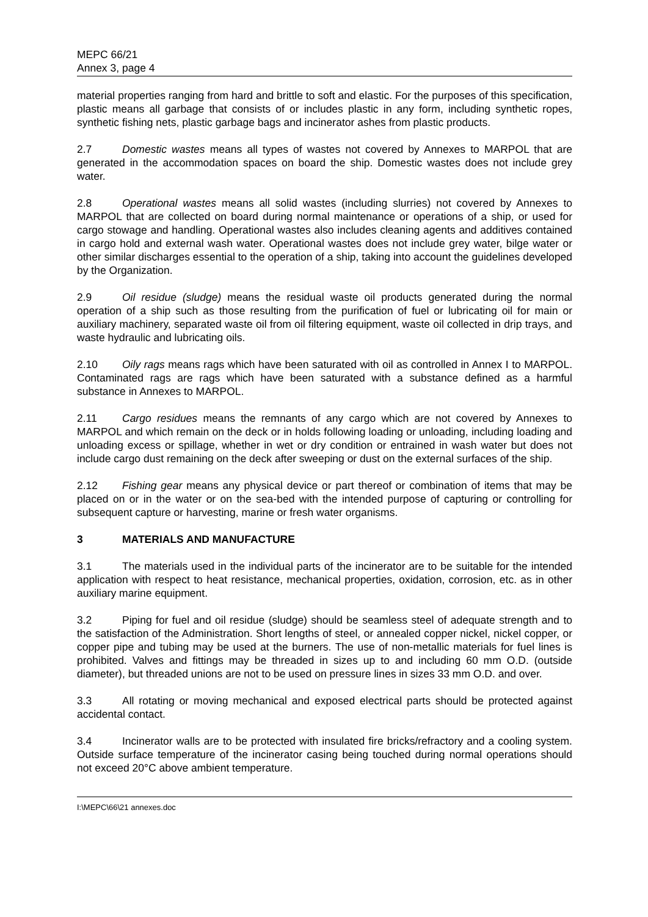MEPC 66/21
Annex 3, page 4
material properties ranging from hard and brittle to soft and elastic. For the purposes of this specification, plastic means all garbage that consists of or includes plastic in any form, including synthetic ropes, synthetic fishing nets, plastic garbage bags and incinerator ashes from plastic products.
2.7 Domestic wastes means all types of wastes not covered by Annexes to MARPOL that are generated in the accommodation spaces on board the ship. Domestic wastes does not include grey water.
2.8 Operational wastes means all solid wastes (including slurries) not covered by Annexes to MARPOL that are collected on board during normal maintenance or operations of a ship, or used for cargo stowage and handling. Operational wastes also includes cleaning agents and additives contained in cargo hold and external wash water. Operational wastes does not include grey water, bilge water or other similar discharges essential to the operation of a ship, taking into account the guidelines developed by the Organization.
2.9 Oil residue (sludge) means the residual waste oil products generated during the normal operation of a ship such as those resulting from the purification of fuel or lubricating oil for main or auxiliary machinery, separated waste oil from oil filtering equipment, waste oil collected in drip trays, and waste hydraulic and lubricating oils.
2.10 Oily rags means rags which have been saturated with oil as controlled in Annex I to MARPOL. Contaminated rags are rags which have been saturated with a substance defined as a harmful substance in Annexes to MARPOL.
2.11 Cargo residues means the remnants of any cargo which are not covered by Annexes to MARPOL and which remain on the deck or in holds following loading or unloading, including loading and unloading excess or spillage, whether in wet or dry condition or entrained in wash water but does not include cargo dust remaining on the deck after sweeping or dust on the external surfaces of the ship.
2.12 Fishing gear means any physical device or part thereof or combination of items that may be placed on or in the water or on the sea-bed with the intended purpose of capturing or controlling for subsequent capture or harvesting, marine or fresh water organisms.
3 MATERIALS AND MANUFACTURE
3.1 The materials used in the individual parts of the incinerator are to be suitable for the intended application with respect to heat resistance, mechanical properties, oxidation, corrosion, etc. as in other auxiliary marine equipment.
3.2 Piping for fuel and oil residue (sludge) should be seamless steel of adequate strength and to the satisfaction of the Administration. Short lengths of steel, or annealed copper nickel, nickel copper, or copper pipe and tubing may be used at the burners. The use of non-metallic materials for fuel lines is prohibited. Valves and fittings may be threaded in sizes up to and including 60 mm O.D. (outside diameter), but threaded unions are not to be used on pressure lines in sizes 33 mm O.D. and over.
3.3 All rotating or moving mechanical and exposed electrical parts should be protected against accidental contact.
3.4 Incinerator walls are to be protected with insulated fire bricks/refractory and a cooling system. Outside surface temperature of the incinerator casing being touched during normal operations should not exceed 20°C above ambient temperature.
I:\MEPC\66\21 annexes.doc